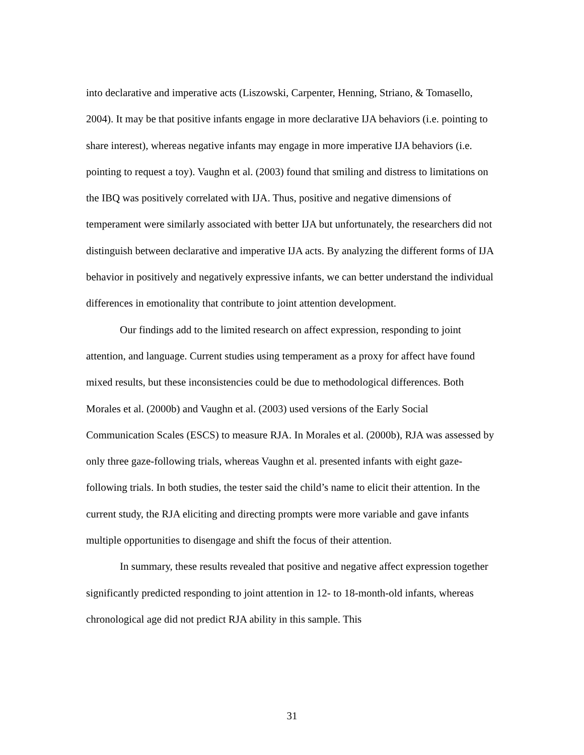into declarative and imperative acts (Liszowski, Carpenter, Henning, Striano, & Tomasello, 2004). It may be that positive infants engage in more declarative IJA behaviors (i.e. pointing to share interest), whereas negative infants may engage in more imperative IJA behaviors (i.e. pointing to request a toy). Vaughn et al. (2003) found that smiling and distress to limitations on the IBQ was positively correlated with IJA. Thus, positive and negative dimensions of temperament were similarly associated with better IJA but unfortunately, the researchers did not distinguish between declarative and imperative IJA acts. By analyzing the different forms of IJA behavior in positively and negatively expressive infants, we can better understand the individual differences in emotionality that contribute to joint attention development.
Our findings add to the limited research on affect expression, responding to joint attention, and language. Current studies using temperament as a proxy for affect have found mixed results, but these inconsistencies could be due to methodological differences. Both Morales et al. (2000b) and Vaughn et al. (2003) used versions of the Early Social Communication Scales (ESCS) to measure RJA. In Morales et al. (2000b), RJA was assessed by only three gaze-following trials, whereas Vaughn et al. presented infants with eight gaze-following trials. In both studies, the tester said the child’s name to elicit their attention. In the current study, the RJA eliciting and directing prompts were more variable and gave infants multiple opportunities to disengage and shift the focus of their attention.
In summary, these results revealed that positive and negative affect expression together significantly predicted responding to joint attention in 12- to 18-month-old infants, whereas chronological age did not predict RJA ability in this sample. This
31